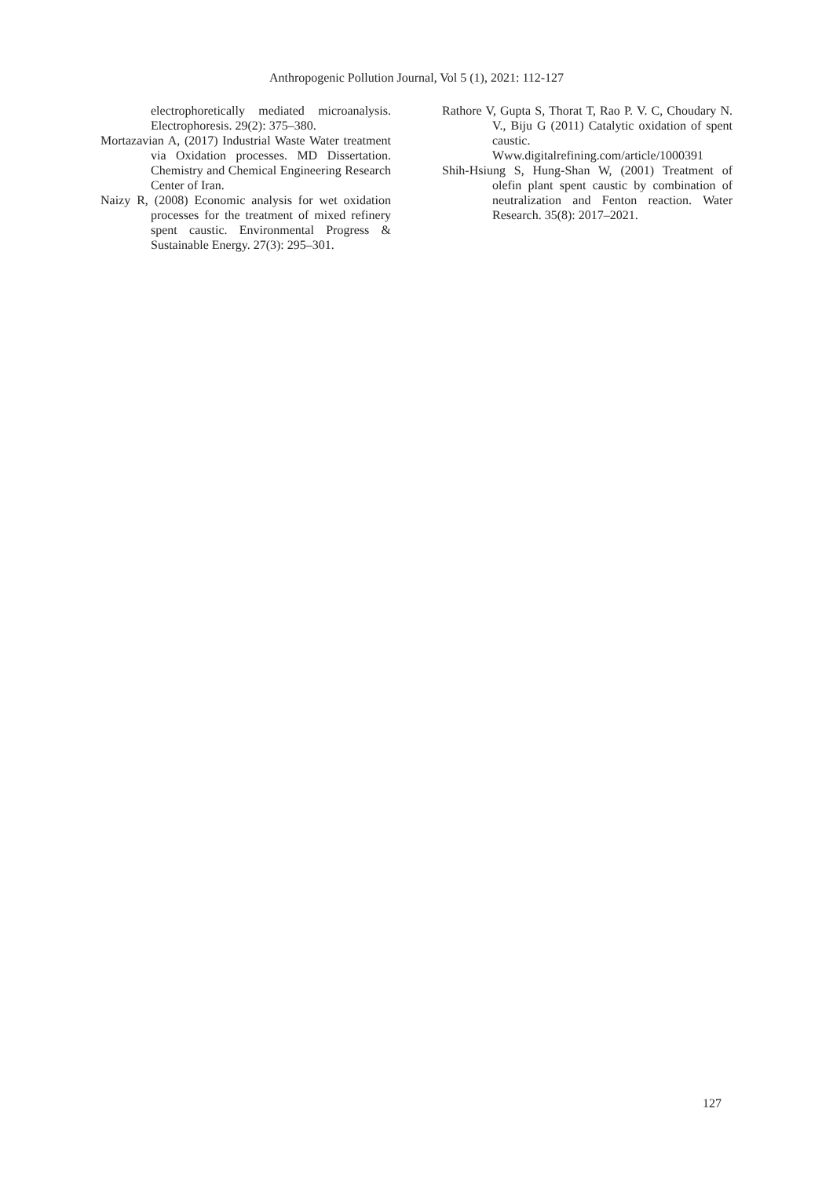Anthropogenic Pollution Journal, Vol 5 (1), 2021: 112-127
electrophoretically mediated microanalysis. Electrophoresis. 29(2): 375–380.
Mortazavian A, (2017) Industrial Waste Water treatment via Oxidation processes. MD Dissertation. Chemistry and Chemical Engineering Research Center of Iran.
Naizy R, (2008) Economic analysis for wet oxidation processes for the treatment of mixed refinery spent caustic. Environmental Progress & Sustainable Energy. 27(3): 295–301.
Rathore V, Gupta S, Thorat T, Rao P. V. C, Choudary N. V., Biju G (2011) Catalytic oxidation of spent caustic. Www.digitalrefining.com/article/1000391
Shih-Hsiung S, Hung-Shan W, (2001) Treatment of olefin plant spent caustic by combination of neutralization and Fenton reaction. Water Research. 35(8): 2017–2021.
127